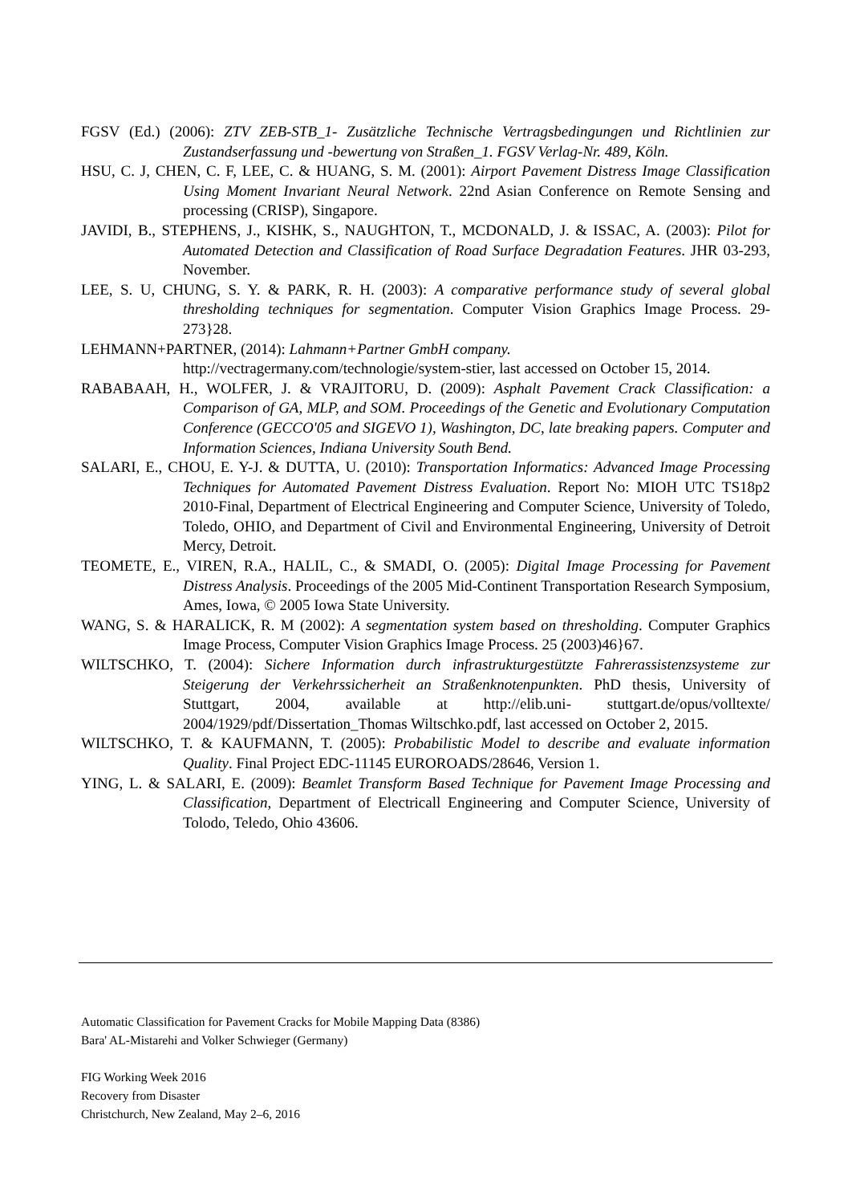FGSV (Ed.) (2006): ZTV ZEB-STB_1- Zusätzliche Technische Vertragsbedingungen und Richtlinien zur Zustandserfassung und -bewertung von Straßen_1. FGSV Verlag-Nr. 489, Köln.
HSU, C. J, CHEN, C. F, LEE, C. & HUANG, S. M. (2001): Airport Pavement Distress Image Classification Using Moment Invariant Neural Network. 22nd Asian Conference on Remote Sensing and processing (CRISP), Singapore.
JAVIDI, B., STEPHENS, J., KISHK, S., NAUGHTON, T., MCDONALD, J. & ISSAC, A. (2003): Pilot for Automated Detection and Classification of Road Surface Degradation Features. JHR 03-293, November.
LEE, S. U, CHUNG, S. Y. & PARK, R. H. (2003): A comparative performance study of several global thresholding techniques for segmentation. Computer Vision Graphics Image Process. 29-273}28.
LEHMANN+PARTNER, (2014): Lahmann+Partner GmbH company.
http://vectragermany.com/technologie/system-stier, last accessed on October 15, 2014.
RABABAAH, H., WOLFER, J. & VRAJITORU, D. (2009): Asphalt Pavement Crack Classification: a Comparison of GA, MLP, and SOM. Proceedings of the Genetic and Evolutionary Computation Conference (GECCO'05 and SIGEVO 1), Washington, DC, late breaking papers. Computer and Information Sciences, Indiana University South Bend.
SALARI, E., CHOU, E. Y-J. & DUTTA, U. (2010): Transportation Informatics: Advanced Image Processing Techniques for Automated Pavement Distress Evaluation. Report No: MIOH UTC TS18p2 2010-Final, Department of Electrical Engineering and Computer Science, University of Toledo, Toledo, OHIO, and Department of Civil and Environmental Engineering, University of Detroit Mercy, Detroit.
TEOMETE, E., VIREN, R.A., HALIL, C., & SMADI, O. (2005): Digital Image Processing for Pavement Distress Analysis. Proceedings of the 2005 Mid-Continent Transportation Research Symposium, Ames, Iowa, © 2005 Iowa State University.
WANG, S. & HARALICK, R. M (2002): A segmentation system based on thresholding. Computer Graphics Image Process, Computer Vision Graphics Image Process. 25 (2003)46}67.
WILTSCHKO, T. (2004): Sichere Information durch infrastrukturgestützte Fahrerassistenzsysteme zur Steigerung der Verkehrssicherheit an Straßenknotenpunkten. PhD thesis, University of Stuttgart, 2004, available at http://elib.uni- stuttgart.de/opus/volltexte/ 2004/1929/pdf/Dissertation_Thomas Wiltschko.pdf, last accessed on October 2, 2015.
WILTSCHKO, T. & KAUFMANN, T. (2005): Probabilistic Model to describe and evaluate information Quality. Final Project EDC-11145 EUROROADS/28646, Version 1.
YING, L. & SALARI, E. (2009): Beamlet Transform Based Technique for Pavement Image Processing and Classification, Department of Electricall Engineering and Computer Science, University of Tolodo, Teledo, Ohio 43606.
Automatic Classification for Pavement Cracks for Mobile Mapping Data (8386)
Bara' AL-Mistarehi and Volker Schwieger (Germany)
FIG Working Week 2016
Recovery from Disaster
Christchurch, New Zealand, May 2–6, 2016